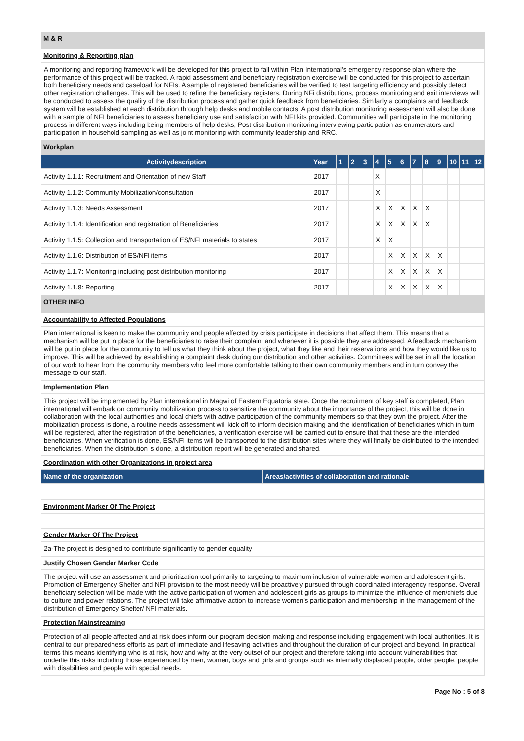M & R
Monitoring & Reporting plan
A monitoring and reporting framework will be developed for this project to fall within Plan International's emergency response plan where the performance of this project will be tracked. A rapid assessment and beneficiary registration exercise will be conducted for this project to ascertain both beneficiary needs and caseload for NFIs. A sample of registered beneficiaries will be verified to test targeting efficiency and possibly detect other registration challenges. This will be used to refine the beneficiary registers. During NFi distributions, process monitoring and exit interviews will be conducted to assess the quality of the distribution process and gather quick feedback from beneficiaries. Similarly a complaints and feedback system will be established at each distribution through help desks and mobile contacts. A post distribution monitoring assessment will also be done with a sample of NFI beneficiaries to assess beneficiary use and satisfaction with NFI kits provided. Communities will participate in the monitoring process in different ways including being members of help desks, Post distribution monitoring interviewing participation as enumerators and participation in household sampling as well as joint monitoring with community leadership and RRC.
Workplan
| Activitydescription | Year | 1 | 2 | 3 | 4 | 5 | 6 | 7 | 8 | 9 | 10 | 11 | 12 |
| --- | --- | --- | --- | --- | --- | --- | --- | --- | --- | --- | --- | --- | --- |
| Activity 1.1.1: Recruitment and Orientation of new Staff | 2017 | | | | X | | | | | | | | |
| Activity 1.1.2: Community Mobilization/consultation | 2017 | | | | X | | | | | | | | |
| Activity 1.1.3: Needs Assessment | 2017 | | | | X | X | X | X | X | | | | |
| Activity 1.1.4: Identification and registration of Beneficiaries | 2017 | | | | X | X | X | X | X | | | | |
| Activity 1.1.5: Collection and transportation of ES/NFI materials to states | 2017 | | | | X | X | | | | | | | |
| Activity 1.1.6: Distribution of ES/NFI items | 2017 | | | | | X | X | X | X | X | | | |
| Activity 1.1.7: Monitoring including post distribution monitoring | 2017 | | | | | X | X | X | X | X | | | |
| Activity 1.1.8: Reporting | 2017 | | | | | X | X | X | X | X | | | |
OTHER INFO
Accountability to Affected Populations
Plan international is keen to make the community and people affected by crisis participate in decisions that affect them. This means that a mechanism will be put in place for the beneficiaries to raise their complaint and whenever it is possible they are addressed. A feedback mechanism will be put in place for the community to tell us what they think about the project, what they like and their reservations and how they would like us to improve. This will be achieved by establishing a complaint desk during our distribution and other activities. Committees will be set in all the location of our work to hear from the community members who feel more comfortable talking to their own community members and in turn convey the message to our staff.
Implementation Plan
This project will be implemented by Plan international in Magwi of Eastern Equatoria state. Once the recruitment of key staff is completed, Plan international will embark on community mobilization process to sensitize the community about the importance of the project, this will be done in collaboration with the local authorities and local chiefs with active participation of the community members so that they own the project. After the mobilization process is done, a routine needs assessment will kick off to inform decision making and the identification of beneficiaries which in turn will be registered, after the registration of the beneficiaries, a verification exercise will be carried out to ensure that that these are the intended beneficiaries. When verification is done, ES/NFI items will be transported to the distribution sites where they will finally be distributed to the intended beneficiaries. When the distribution is done, a distribution report will be generated and shared.
Coordination with other Organizations in project area
| Name of the organization | Areas/activities of collaboration and rationale |
| --- | --- |
Environment Marker Of The Project
Gender Marker Of The Project
2a-The project is designed to contribute significantly to gender equality
Justify Chosen Gender Marker Code
The project will use an assessment and prioritization tool primarily to targeting to maximum inclusion of vulnerable women and adolescent girls. Promotion of Emergency Shelter and NFI provision to the most needy will be proactively pursued through coordinated interagency response. Overall beneficiary selection will be made with the active participation of women and adolescent girls as groups to minimize the influence of men/chiefs due to culture and power relations. The project will take affirmative action to increase women's participation and membership in the management of the distribution of Emergency Shelter/ NFI materials.
Protection Mainstreaming
Protection of all people affected and at risk does inform our program decision making and response including engagement with local authorities. It is central to our preparedness efforts as part of immediate and lifesaving activities and throughout the duration of our project and beyond. In practical terms this means identifying who is at risk, how and why at the very outset of our project and therefore taking into account vulnerabilities that underlie this risks including those experienced by men, women, boys and girls and groups such as internally displaced people, older people, people with disabilities and people with special needs.
Page No : 5 of 8